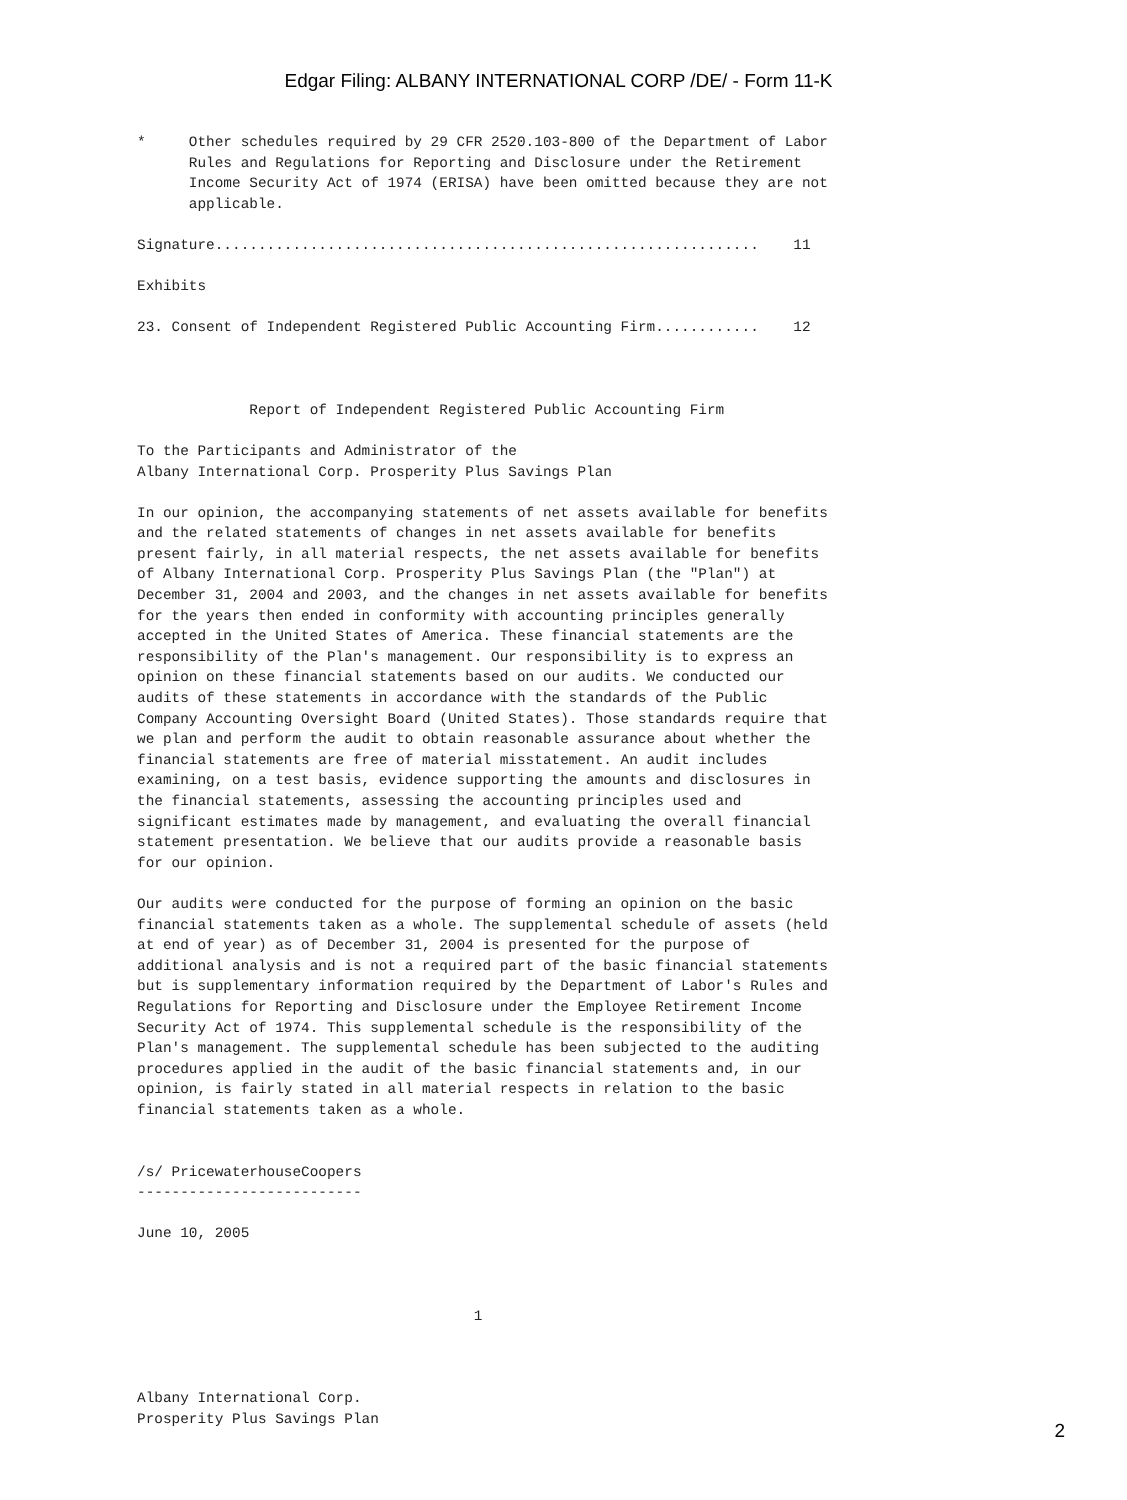Edgar Filing: ALBANY INTERNATIONAL CORP /DE/ - Form 11-K
*     Other schedules required by 29 CFR 2520.103-800 of the Department of Labor
      Rules and Regulations for Reporting and Disclosure under the Retirement
      Income Security Act of 1974 (ERISA) have been omitted because they are not
      applicable.

Signature...............................................................    11

Exhibits

23. Consent of Independent Registered Public Accounting Firm............    12



             Report of Independent Registered Public Accounting Firm

To the Participants and Administrator of the
Albany International Corp. Prosperity Plus Savings Plan

In our opinion, the accompanying statements of net assets available for benefits
and the related statements of changes in net assets available for benefits
present fairly, in all material respects, the net assets available for benefits
of Albany International Corp. Prosperity Plus Savings Plan (the "Plan") at
December 31, 2004 and 2003, and the changes in net assets available for benefits
for the years then ended in conformity with accounting principles generally
accepted in the United States of America. These financial statements are the
responsibility of the Plan's management. Our responsibility is to express an
opinion on these financial statements based on our audits. We conducted our
audits of these statements in accordance with the standards of the Public
Company Accounting Oversight Board (United States). Those standards require that
we plan and perform the audit to obtain reasonable assurance about whether the
financial statements are free of material misstatement. An audit includes
examining, on a test basis, evidence supporting the amounts and disclosures in
the financial statements, assessing the accounting principles used and
significant estimates made by management, and evaluating the overall financial
statement presentation. We believe that our audits provide a reasonable basis
for our opinion.

Our audits were conducted for the purpose of forming an opinion on the basic
financial statements taken as a whole. The supplemental schedule of assets (held
at end of year) as of December 31, 2004 is presented for the purpose of
additional analysis and is not a required part of the basic financial statements
but is supplementary information required by the Department of Labor's Rules and
Regulations for Reporting and Disclosure under the Employee Retirement Income
Security Act of 1974. This supplemental schedule is the responsibility of the
Plan's management. The supplemental schedule has been subjected to the auditing
procedures applied in the audit of the basic financial statements and, in our
opinion, is fairly stated in all material respects in relation to the basic
financial statements taken as a whole.


/s/ PricewaterhouseCoopers
--------------------------

June 10, 2005



                                       1



Albany International Corp.
Prosperity Plus Savings Plan
2